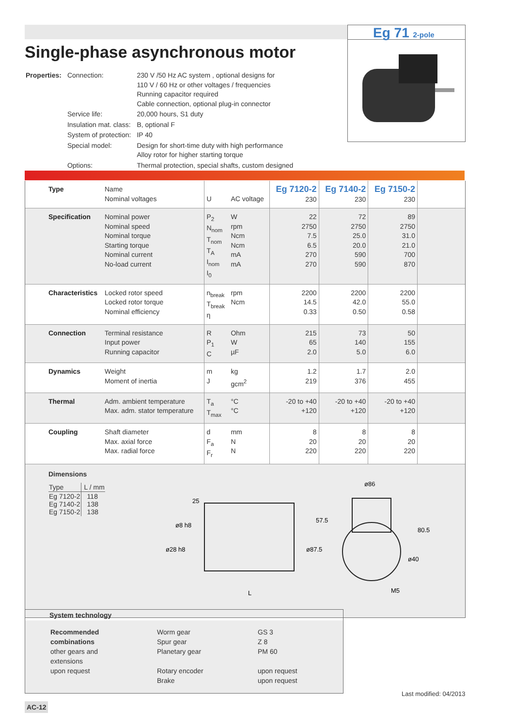Single-phase asynchronous motor
Eg 71 2-pole
| Properties: | Connection: | 230 V /50 Hz AC system , optional designs for 110 V / 60 Hz or other voltages / frequencies Running capacitor required Cable connection, optional plug-in connector |
| | Service life: | 20,000 hours, S1 duty |
| | Insulation mat. class: | B, optional F |
| | System of protection: | IP 40 |
| | Special model: | Design for short-time duty with high performance Alloy rotor for higher starting torque |
| | Options: | Thermal protection, special shafts, custom designed |
| Type | Name Nominal voltages | U | AC voltage | Eg 7120-2 230 | Eg 7140-2 230 | Eg 7150-2 230 | |
| Specification | Nominal power Nominal speed Nominal torque Starting torque Nominal current No-load current | P<sub>2</sub> N<sub>nom</sub> T<sub>nom</sub> T<sub>A</sub> I<sub>nom</sub> I<sub>0</sub> | W rpm Ncm Ncm mA mA | 22 2750 7.5 6.5 270 270 | 72 2750 25.0 20.0 590 590 | 89 2750 31.0 21.0 700 870 | |
| Characteristics | Locked rotor speed Locked rotor torque Nominal efficiency | n<sub>break</sub> T<sub>break</sub> η | rpm Ncm | 2200 14.5 0.33 | 2200 42.0 0.50 | 2200 55.0 0.58 | |
| Connection | Terminal resistance Input power Running capacitor | R P<sub>1</sub> C | Ohm W µF | 215 65 2.0 | 73 140 5.0 | 50 155 6.0 | |
| Dynamics | Weight Moment of inertia | m J | kg gcm<sup>2</sup> | 1.2 219 | 1.7 376 | 2.0 455 | |
| Thermal | Adm. ambient temperature Max. adm. stator temperature | T<sub>a</sub> T<sub>max</sub> | °C °C | -20 to +40 +120 | -20 to +40 +120 | -20 to +40 +120 | |
| Coupling | Shaft diameter Max. axial force Max. radial force | d F<sub>a</sub> F<sub>r</sub> | mm N N | 8 20 220 | 8 20 220 | 8 20 220 | |
Dimensions
| Type | L / mm |
| Eg 7120-2 Eg 7140-2 Eg 7150-2 | 118 138 138 |
25
ø28 h8
ø8 h8
ø87.5
57.5
L
ø86
80.5
ø40
M5
System technology
| Recommended combinations other gears and extensions upon request | Worm gear Spur gear Planetary gear Rotary encoder Brake | GS 3 Z 8 PM 60 upon request upon request |
Last modified: 04/2013
AC-12